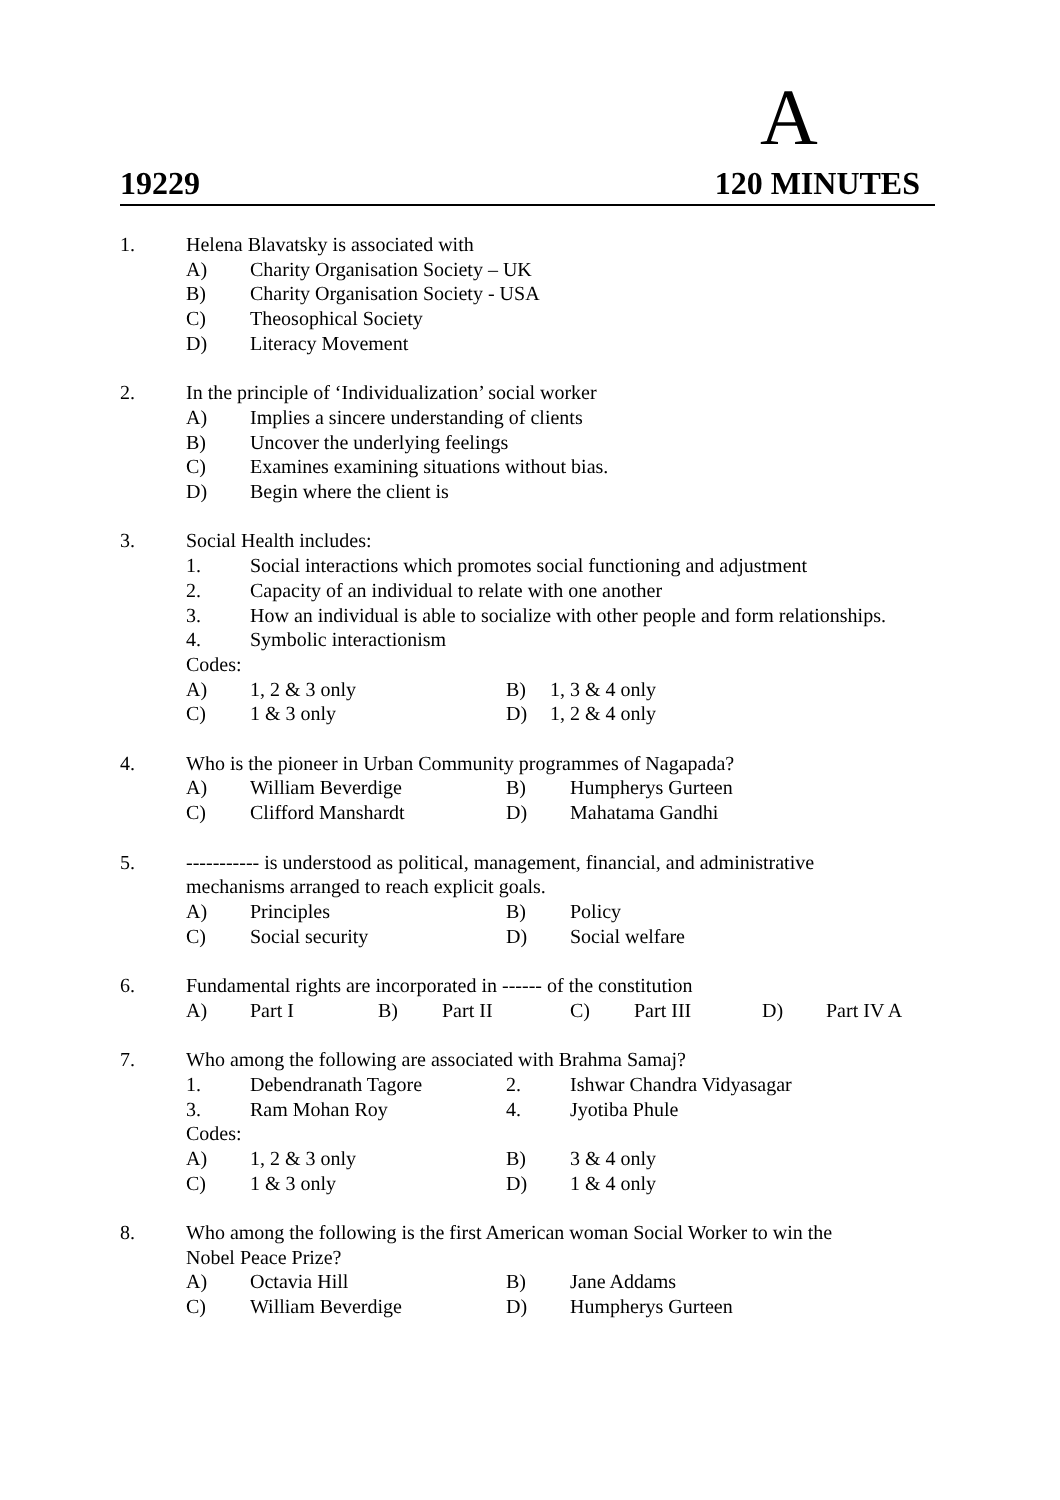A
19229 120 MINUTES
1. Helena Blavatsky is associated with
A) Charity Organisation Society – UK
B) Charity Organisation Society - USA
C) Theosophical Society
D) Literacy Movement
2. In the principle of ‘Individualization’ social worker
A) Implies a sincere understanding of clients
B) Uncover the underlying feelings
C) Examines examining situations without bias.
D) Begin where the client is
3. Social Health includes:
1. Social interactions which promotes social functioning and adjustment
2. Capacity of an individual to relate with one another
3. How an individual is able to socialize with other people and form relationships.
4. Symbolic interactionism
Codes:
A) 1, 2 & 3 only B) 1, 3 & 4 only
C) 1 & 3 only D) 1, 2 & 4 only
4. Who is the pioneer in Urban Community programmes of Nagapada?
A) William Beverdige B) Humpherys Gurteen
C) Clifford Manshardt D) Mahatama Gandhi
5. ----------- is understood as political, management, financial, and administrative
mechanisms arranged to reach explicit goals.
A) Principles B) Policy
C) Social security D) Social welfare
6. Fundamental rights are incorporated in ------ of the constitution
A) Part I B) Part II C) Part III D) Part IV A
7. Who among the following are associated with Brahma Samaj?
1. Debendranath Tagore 2. Ishwar Chandra Vidyasagar
3. Ram Mohan Roy 4. Jyotiba Phule
Codes:
A) 1, 2 & 3 only B) 3 & 4 only
C) 1 & 3 only D) 1 & 4 only
8. Who among the following is the first American woman Social Worker to win the
Nobel Peace Prize?
A) Octavia Hill B) Jane Addams
C) William Beverdige D) Humpherys Gurteen